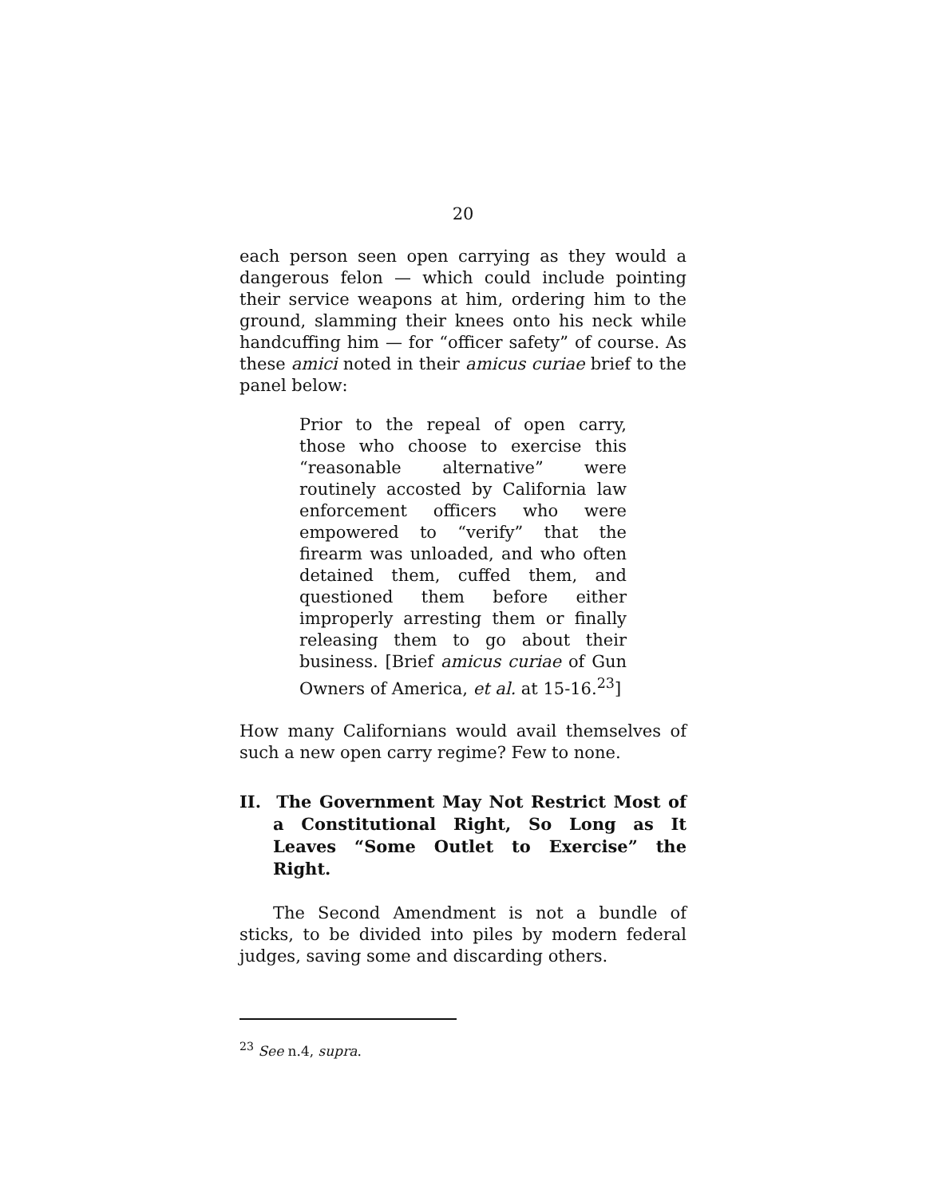20
each person seen open carrying as they would a dangerous felon — which could include pointing their service weapons at him, ordering him to the ground, slamming their knees onto his neck while handcuffing him — for “officer safety” of course. As these amici noted in their amicus curiae brief to the panel below:
Prior to the repeal of open carry, those who choose to exercise this “reasonable alternative” were routinely accosted by California law enforcement officers who were empowered to “verify” that the firearm was unloaded, and who often detained them, cuffed them, and questioned them before either improperly arresting them or finally releasing them to go about their business. [Brief amicus curiae of Gun Owners of America, et al. at 15-16.<sup>23</sup>]
How many Californians would avail themselves of such a new open carry regime? Few to none.
II. The Government May Not Restrict Most of a Constitutional Right, So Long as It Leaves “Some Outlet to Exercise” the Right.
The Second Amendment is not a bundle of sticks, to be divided into piles by modern federal judges, saving some and discarding others.
<sup>23</sup> See n.4, supra.